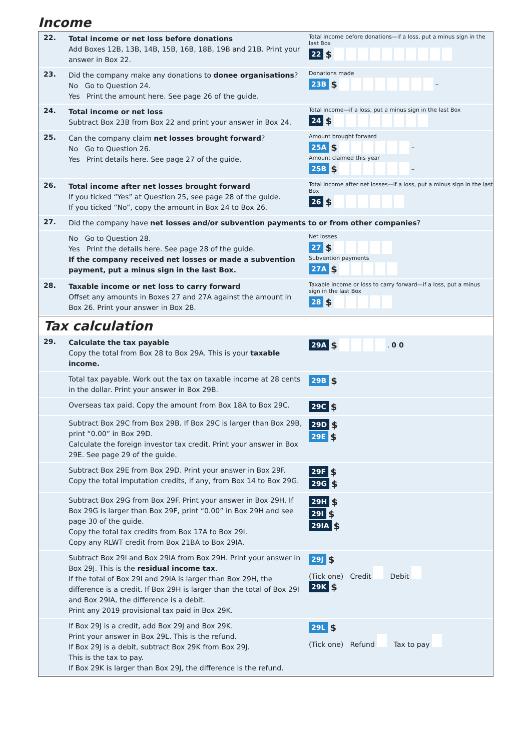Income
22.
Total income or net loss before donations
Add Boxes 12B, 13B, 14B, 15B, 16B, 18B, 19B and 21B. Print your answer in Box 22.
Total income before donations—if a loss, put a minus sign in the last Box
22 $
23.
Did the company make any donations to donee organisations?
No Go to Question 24.
Yes Print the amount here. See page 26 of the guide.
Donations made
23B $ –
24.
Total income or net loss
Subtract Box 23B from Box 22 and print your answer in Box 24.
Total income—if a loss, put a minus sign in the last Box
24 $
25.
Can the company claim net losses brought forward?
No Go to Question 26.
Yes Print details here. See page 27 of the guide.
Amount brought forward
25A $ –
Amount claimed this year
25B $ –
26.
Total income after net losses brought forward
If you ticked “Yes” at Question 25, see page 28 of the guide.
If you ticked “No”, copy the amount in Box 24 to Box 26.
Total income after net losses—if a loss, put a minus sign in the last Box
26 $
27.
Did the company have net losses and/or subvention payments to or from other companies?
No Go to Question 28.
Yes Print the details here. See page 28 of the guide.
If the company received net losses or made a subvention payment, put a minus sign in the last Box.
Net losses
27 $
Subvention payments
27A $
28.
Taxable income or net loss to carry forward
Offset any amounts in Boxes 27 and 27A against the amount in Box 26. Print your answer in Box 28.
Taxable income or loss to carry forward—if a loss, put a minus sign in the last Box
28 $
Tax calculation
29.
Calculate the tax payable
Copy the total from Box 28 to Box 29A. This is your taxable income.
29A $ . 0 0
Total tax payable. Work out the tax on taxable income at 28 cents in the dollar. Print your answer in Box 29B.
29B $
Overseas tax paid. Copy the amount from Box 18A to Box 29C.
29C $
Subtract Box 29C from Box 29B. If Box 29C is larger than Box 29B, print “0.00” in Box 29D.
Calculate the foreign investor tax credit. Print your answer in Box 29E. See page 29 of the guide.
29D $
29E $
Subtract Box 29E from Box 29D. Print your answer in Box 29F.
Copy the total imputation credits, if any, from Box 14 to Box 29G.
29F $
29G $
Subtract Box 29G from Box 29F. Print your answer in Box 29H. If Box 29G is larger than Box 29F, print “0.00” in Box 29H and see page 30 of the guide.
Copy the total tax credits from Box 17A to Box 29I.
Copy any RLWT credit from Box 21BA to Box 29IA.
29H $
29I $
29IA $
Subtract Box 29I and Box 29IA from Box 29H. Print your answer in Box 29J. This is the residual income tax.
If the total of Box 29I and 29IA is larger than Box 29H, the difference is a credit. If Box 29H is larger than the total of Box 29I and Box 29IA, the difference is a debit.
Print any 2019 provisional tax paid in Box 29K.
29J $
(Tick one) Credit Debit
29K $
If Box 29J is a credit, add Box 29J and Box 29K.
Print your answer in Box 29L. This is the refund.
If Box 29J is a debit, subtract Box 29K from Box 29J.
This is the tax to pay.
If Box 29K is larger than Box 29J, the difference is the refund.
29L $
(Tick one) Refund Tax to pay